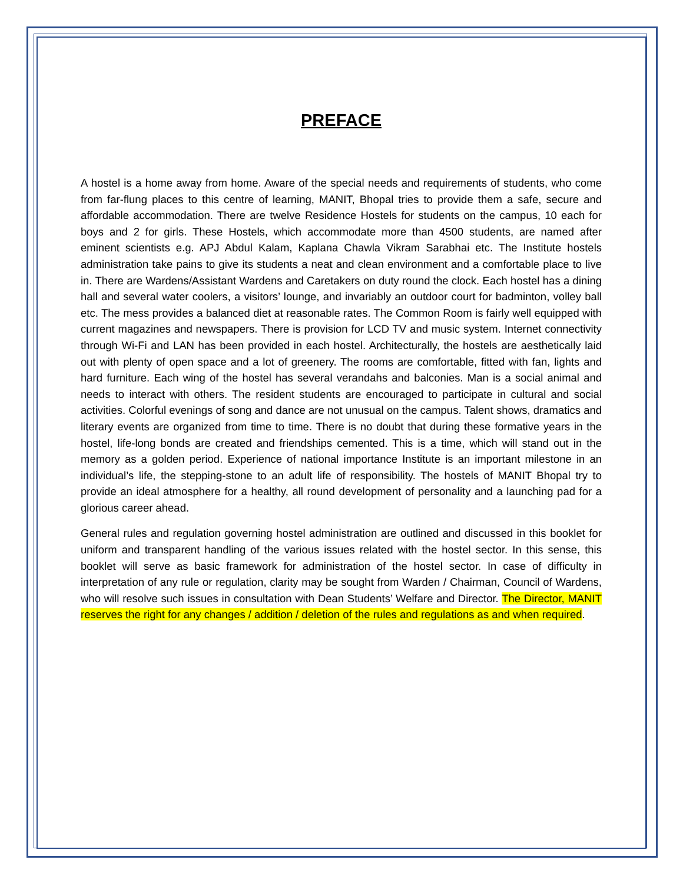PREFACE
A hostel is a home away from home. Aware of the special needs and requirements of students, who come from far-flung places to this centre of learning, MANIT, Bhopal tries to provide them a safe, secure and affordable accommodation. There are twelve Residence Hostels for students on the campus, 10 each for boys and 2 for girls. These Hostels, which accommodate more than 4500 students, are named after eminent scientists e.g. APJ Abdul Kalam, Kaplana Chawla Vikram Sarabhai etc. The Institute hostels administration take pains to give its students a neat and clean environment and a comfortable place to live in. There are Wardens/Assistant Wardens and Caretakers on duty round the clock. Each hostel has a dining hall and several water coolers, a visitors’ lounge, and invariably an outdoor court for badminton, volley ball etc. The mess provides a balanced diet at reasonable rates. The Common Room is fairly well equipped with current magazines and newspapers. There is provision for LCD TV and music system. Internet connectivity through Wi-Fi and LAN has been provided in each hostel. Architecturally, the hostels are aesthetically laid out with plenty of open space and a lot of greenery. The rooms are comfortable, fitted with fan, lights and hard furniture. Each wing of the hostel has several verandahs and balconies. Man is a social animal and needs to interact with others. The resident students are encouraged to participate in cultural and social activities. Colorful evenings of song and dance are not unusual on the campus. Talent shows, dramatics and literary events are organized from time to time. There is no doubt that during these formative years in the hostel, life-long bonds are created and friendships cemented. This is a time, which will stand out in the memory as a golden period. Experience of national importance Institute is an important milestone in an individual’s life, the stepping-stone to an adult life of responsibility. The hostels of MANIT Bhopal try to provide an ideal atmosphere for a healthy, all round development of personality and a launching pad for a glorious career ahead.
General rules and regulation governing hostel administration are outlined and discussed in this booklet for uniform and transparent handling of the various issues related with the hostel sector. In this sense, this booklet will serve as basic framework for administration of the hostel sector. In case of difficulty in interpretation of any rule or regulation, clarity may be sought from Warden / Chairman, Council of Wardens, who will resolve such issues in consultation with Dean Students’ Welfare and Director. The Director, MANIT reserves the right for any changes / addition / deletion of the rules and regulations as and when required.